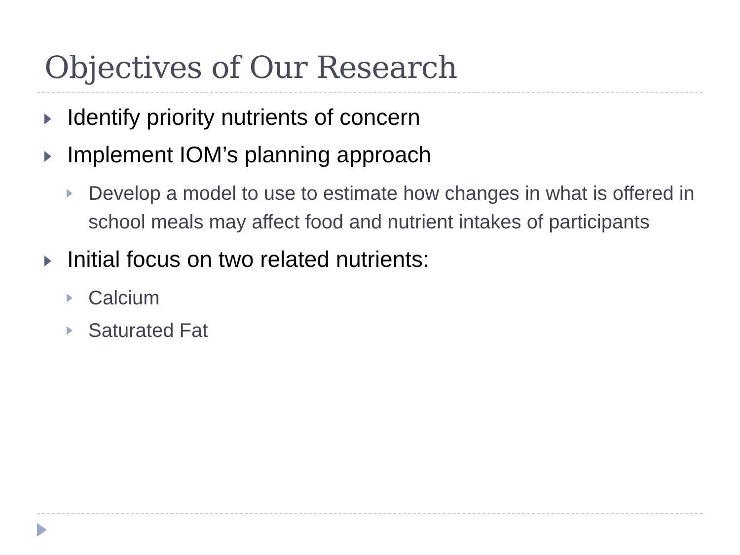Objectives of Our Research
Identify priority nutrients of concern
Implement IOM’s planning approach
Develop a model to use to estimate how changes in what is offered in school meals may affect food and nutrient intakes of participants
Initial focus on two related nutrients:
Calcium
Saturated Fat